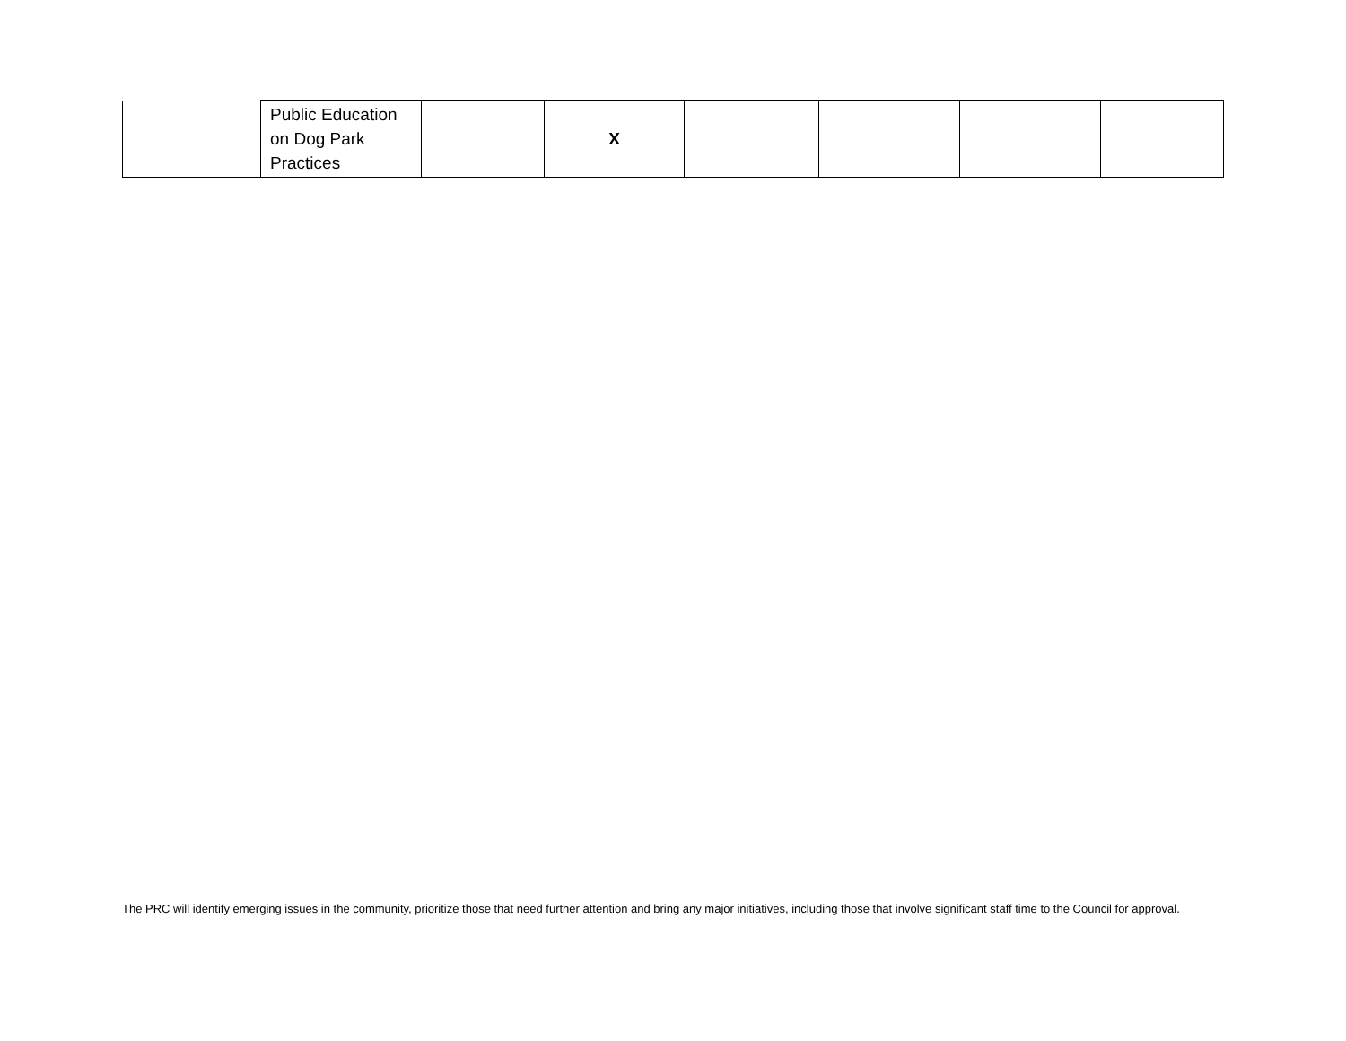| | Public Education on Dog Park Practices | | X | | | | |
The PRC will identify emerging issues in the community, prioritize those that need further attention and bring any major initiatives, including those that involve significant staff time to the Council for approval.